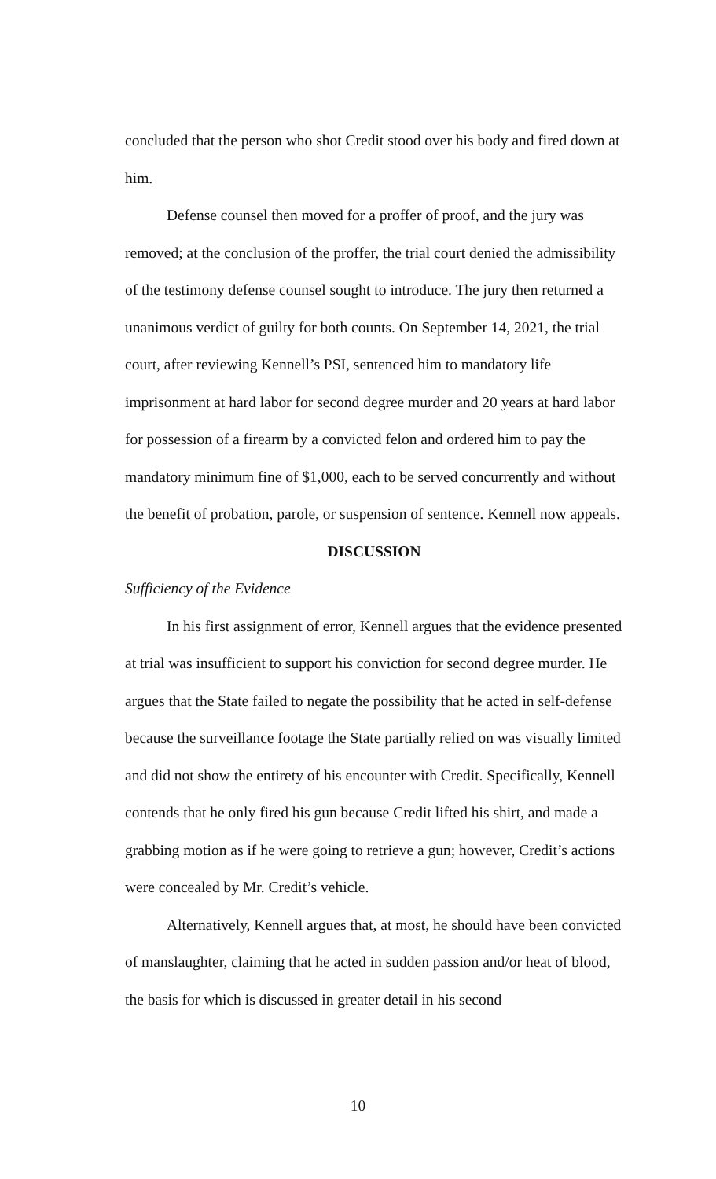concluded that the person who shot Credit stood over his body and fired down at him.
Defense counsel then moved for a proffer of proof, and the jury was removed; at the conclusion of the proffer, the trial court denied the admissibility of the testimony defense counsel sought to introduce. The jury then returned a unanimous verdict of guilty for both counts. On September 14, 2021, the trial court, after reviewing Kennell’s PSI, sentenced him to mandatory life imprisonment at hard labor for second degree murder and 20 years at hard labor for possession of a firearm by a convicted felon and ordered him to pay the mandatory minimum fine of $1,000, each to be served concurrently and without the benefit of probation, parole, or suspension of sentence. Kennell now appeals.
DISCUSSION
Sufficiency of the Evidence
In his first assignment of error, Kennell argues that the evidence presented at trial was insufficient to support his conviction for second degree murder. He argues that the State failed to negate the possibility that he acted in self-defense because the surveillance footage the State partially relied on was visually limited and did not show the entirety of his encounter with Credit. Specifically, Kennell contends that he only fired his gun because Credit lifted his shirt, and made a grabbing motion as if he were going to retrieve a gun; however, Credit’s actions were concealed by Mr. Credit’s vehicle.
Alternatively, Kennell argues that, at most, he should have been convicted of manslaughter, claiming that he acted in sudden passion and/or heat of blood, the basis for which is discussed in greater detail in his second
10